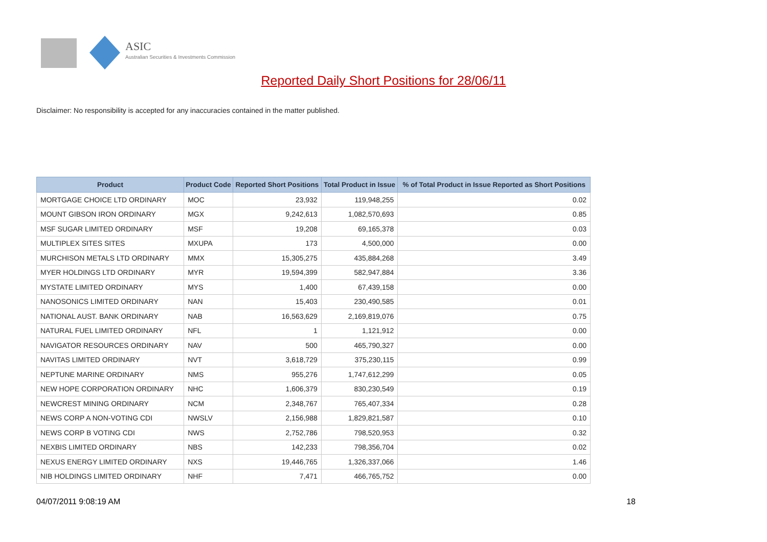ASIC
Australian Securities & Investments Commission
Reported Daily Short Positions for 28/06/11
Disclaimer: No responsibility is accepted for any inaccuracies contained in the matter published.
| Product | Product Code | Reported Short Positions | Total Product in Issue | % of Total Product in Issue Reported as Short Positions |
| --- | --- | --- | --- | --- |
| MORTGAGE CHOICE LTD ORDINARY | MOC | 23,932 | 119,948,255 | 0.02 |
| MOUNT GIBSON IRON ORDINARY | MGX | 9,242,613 | 1,082,570,693 | 0.85 |
| MSF SUGAR LIMITED ORDINARY | MSF | 19,208 | 69,165,378 | 0.03 |
| MULTIPLEX SITES SITES | MXUPA | 173 | 4,500,000 | 0.00 |
| MURCHISON METALS LTD ORDINARY | MMX | 15,305,275 | 435,884,268 | 3.49 |
| MYER HOLDINGS LTD ORDINARY | MYR | 19,594,399 | 582,947,884 | 3.36 |
| MYSTATE LIMITED ORDINARY | MYS | 1,400 | 67,439,158 | 0.00 |
| NANOSONICS LIMITED ORDINARY | NAN | 15,403 | 230,490,585 | 0.01 |
| NATIONAL AUST. BANK ORDINARY | NAB | 16,563,629 | 2,169,819,076 | 0.75 |
| NATURAL FUEL LIMITED ORDINARY | NFL | 1 | 1,121,912 | 0.00 |
| NAVIGATOR RESOURCES ORDINARY | NAV | 500 | 465,790,327 | 0.00 |
| NAVITAS LIMITED ORDINARY | NVT | 3,618,729 | 375,230,115 | 0.99 |
| NEPTUNE MARINE ORDINARY | NMS | 955,276 | 1,747,612,299 | 0.05 |
| NEW HOPE CORPORATION ORDINARY | NHC | 1,606,379 | 830,230,549 | 0.19 |
| NEWCREST MINING ORDINARY | NCM | 2,348,767 | 765,407,334 | 0.28 |
| NEWS CORP A NON-VOTING CDI | NWSLV | 2,156,988 | 1,829,821,587 | 0.10 |
| NEWS CORP B VOTING CDI | NWS | 2,752,786 | 798,520,953 | 0.32 |
| NEXBIS LIMITED ORDINARY | NBS | 142,233 | 798,356,704 | 0.02 |
| NEXUS ENERGY LIMITED ORDINARY | NXS | 19,446,765 | 1,326,337,066 | 1.46 |
| NIB HOLDINGS LIMITED ORDINARY | NHF | 7,471 | 466,765,752 | 0.00 |
04/07/2011 9:08:19 AM 18